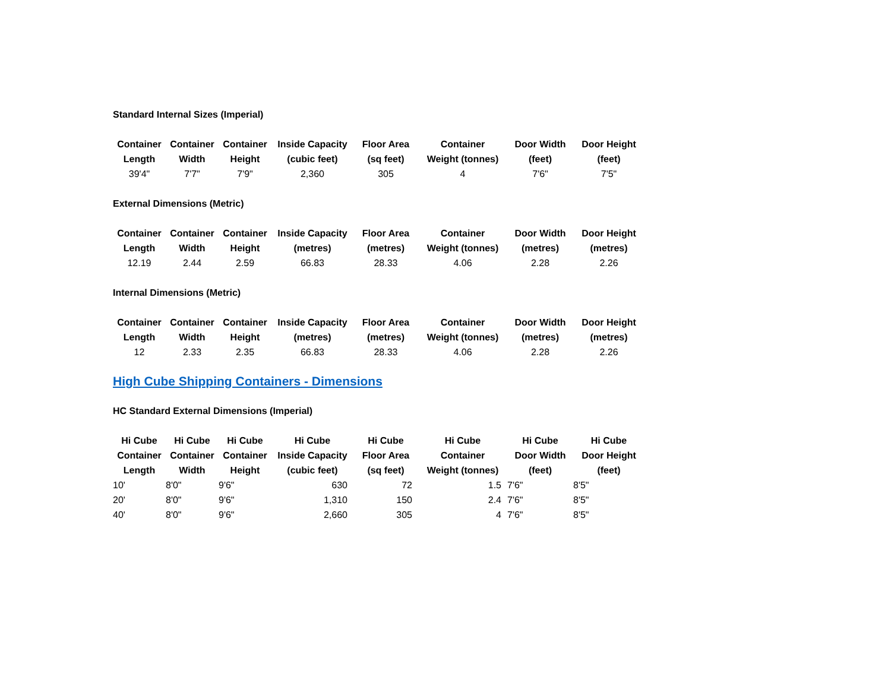Standard Internal Sizes (Imperial)
| Container Length | Container Width | Container Height | Inside Capacity (cubic feet) | Floor Area (sq feet) | Container Weight (tonnes) | Door Width (feet) | Door Height (feet) |
| --- | --- | --- | --- | --- | --- | --- | --- |
| 39'4" | 7'7" | 7'9" | 2,360 | 305 | 4 | 7'6" | 7'5" |
External Dimensions (Metric)
| Container Length | Container Width | Container Height | Inside Capacity (metres) | Floor Area (metres) | Container Weight (tonnes) | Door Width (metres) | Door Height (metres) |
| --- | --- | --- | --- | --- | --- | --- | --- |
| 12.19 | 2.44 | 2.59 | 66.83 | 28.33 | 4.06 | 2.28 | 2.26 |
Internal Dimensions (Metric)
| Container Length | Container Width | Container Height | Inside Capacity (metres) | Floor Area (metres) | Container Weight (tonnes) | Door Width (metres) | Door Height (metres) |
| --- | --- | --- | --- | --- | --- | --- | --- |
| 12 | 2.33 | 2.35 | 66.83 | 28.33 | 4.06 | 2.28 | 2.26 |
High Cube Shipping Containers - Dimensions
HC Standard External Dimensions (Imperial)
| Hi Cube Container Length | Hi Cube Container Width | Hi Cube Container Height | Hi Cube Inside Capacity (cubic feet) | Hi Cube Floor Area (sq feet) | Hi Cube Container Weight (tonnes) | Hi Cube Door Width (feet) | Hi Cube Door Height (feet) |
| --- | --- | --- | --- | --- | --- | --- | --- |
| 10' | 8'0" | 9'6" | 630 | 72 | 1.5 | 7'6" | 8'5" |
| 20' | 8'0" | 9'6" | 1,310 | 150 | 2.4 | 7'6" | 8'5" |
| 40' | 8'0" | 9'6" | 2,660 | 305 | 4 | 7'6" | 8'5" |